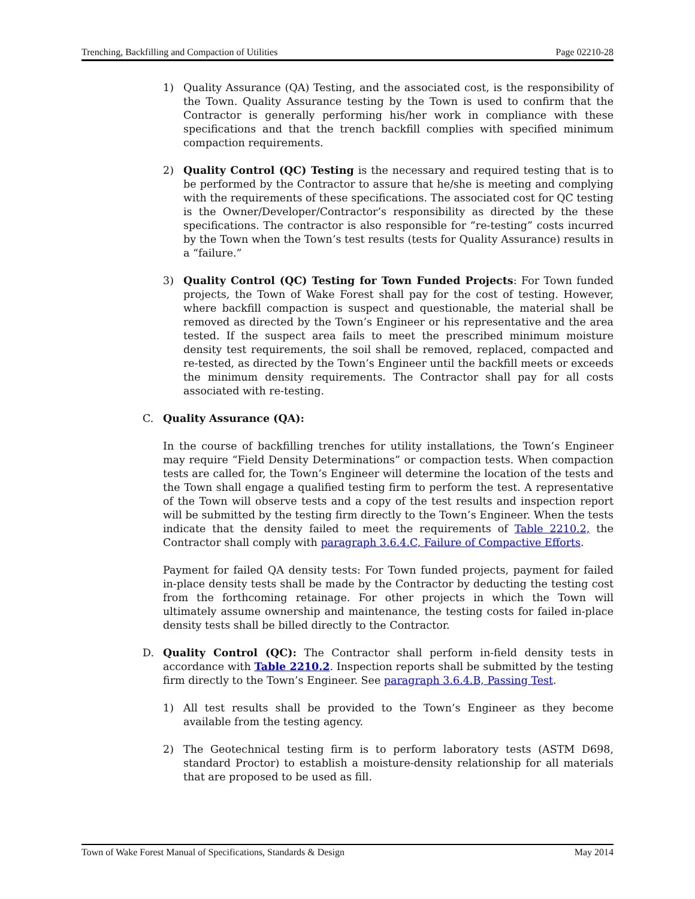Trenching, Backfilling and Compaction of Utilities Page 02210-28
1) Quality Assurance (QA) Testing, and the associated cost, is the responsibility of the Town. Quality Assurance testing by the Town is used to confirm that the Contractor is generally performing his/her work in compliance with these specifications and that the trench backfill complies with specified minimum compaction requirements.
2) Quality Control (QC) Testing is the necessary and required testing that is to be performed by the Contractor to assure that he/she is meeting and complying with the requirements of these specifications. The associated cost for QC testing is the Owner/Developer/Contractor’s responsibility as directed by the these specifications. The contractor is also responsible for “re-testing” costs incurred by the Town when the Town’s test results (tests for Quality Assurance) results in a “failure.”
3) Quality Control (QC) Testing for Town Funded Projects: For Town funded projects, the Town of Wake Forest shall pay for the cost of testing. However, where backfill compaction is suspect and questionable, the material shall be removed as directed by the Town’s Engineer or his representative and the area tested. If the suspect area fails to meet the prescribed minimum moisture density test requirements, the soil shall be removed, replaced, compacted and re-tested, as directed by the Town’s Engineer until the backfill meets or exceeds the minimum density requirements. The Contractor shall pay for all costs associated with re-testing.
C. Quality Assurance (QA):
In the course of backfilling trenches for utility installations, the Town’s Engineer may require “Field Density Determinations” or compaction tests. When compaction tests are called for, the Town’s Engineer will determine the location of the tests and the Town shall engage a qualified testing firm to perform the test. A representative of the Town will observe tests and a copy of the test results and inspection report will be submitted by the testing firm directly to the Town’s Engineer. When the tests indicate that the density failed to meet the requirements of Table 2210.2, the Contractor shall comply with paragraph 3.6.4.C, Failure of Compactive Efforts.
Payment for failed QA density tests: For Town funded projects, payment for failed in-place density tests shall be made by the Contractor by deducting the testing cost from the forthcoming retainage. For other projects in which the Town will ultimately assume ownership and maintenance, the testing costs for failed in-place density tests shall be billed directly to the Contractor.
D. Quality Control (QC): The Contractor shall perform in-field density tests in accordance with Table 2210.2. Inspection reports shall be submitted by the testing firm directly to the Town’s Engineer. See paragraph 3.6.4.B, Passing Test.
1) All test results shall be provided to the Town’s Engineer as they become available from the testing agency.
2) The Geotechnical testing firm is to perform laboratory tests (ASTM D698, standard Proctor) to establish a moisture-density relationship for all materials that are proposed to be used as fill.
Town of Wake Forest Manual of Specifications, Standards & Design May 2014